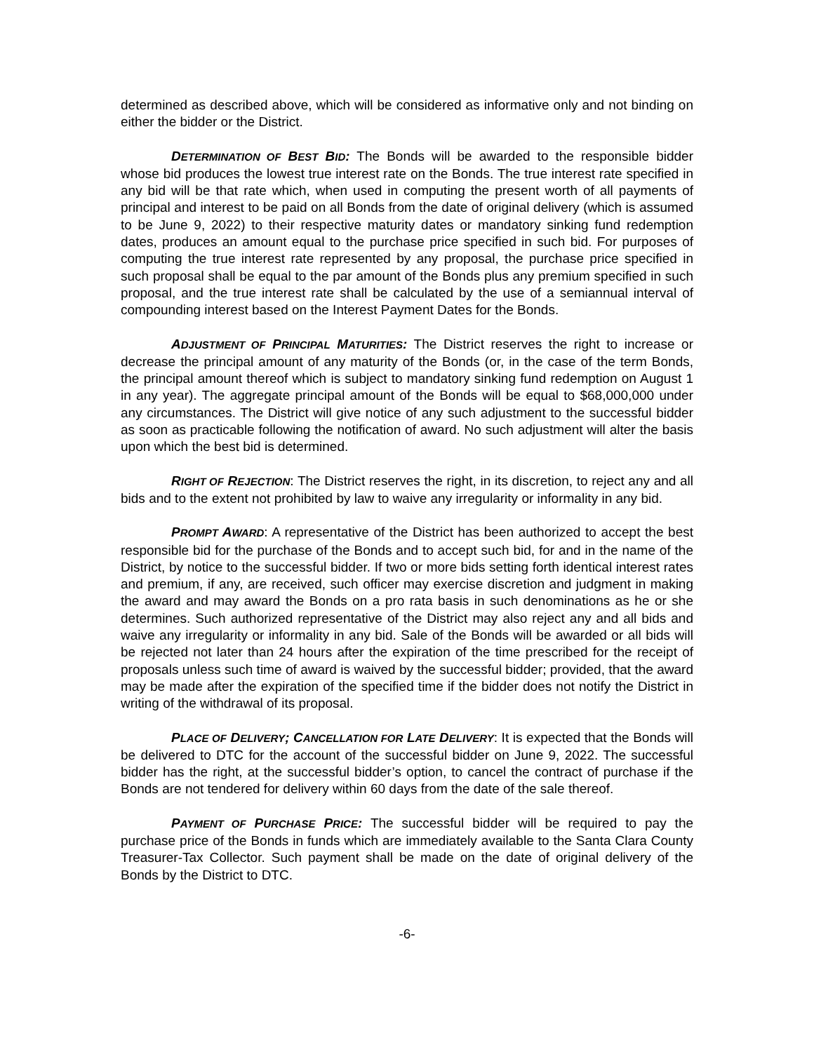determined as described above, which will be considered as informative only and not binding on either the bidder or the District.
DETERMINATION OF BEST BID: The Bonds will be awarded to the responsible bidder whose bid produces the lowest true interest rate on the Bonds. The true interest rate specified in any bid will be that rate which, when used in computing the present worth of all payments of principal and interest to be paid on all Bonds from the date of original delivery (which is assumed to be June 9, 2022) to their respective maturity dates or mandatory sinking fund redemption dates, produces an amount equal to the purchase price specified in such bid. For purposes of computing the true interest rate represented by any proposal, the purchase price specified in such proposal shall be equal to the par amount of the Bonds plus any premium specified in such proposal, and the true interest rate shall be calculated by the use of a semiannual interval of compounding interest based on the Interest Payment Dates for the Bonds.
ADJUSTMENT OF PRINCIPAL MATURITIES: The District reserves the right to increase or decrease the principal amount of any maturity of the Bonds (or, in the case of the term Bonds, the principal amount thereof which is subject to mandatory sinking fund redemption on August 1 in any year). The aggregate principal amount of the Bonds will be equal to $68,000,000 under any circumstances. The District will give notice of any such adjustment to the successful bidder as soon as practicable following the notification of award. No such adjustment will alter the basis upon which the best bid is determined.
RIGHT OF REJECTION: The District reserves the right, in its discretion, to reject any and all bids and to the extent not prohibited by law to waive any irregularity or informality in any bid.
PROMPT AWARD: A representative of the District has been authorized to accept the best responsible bid for the purchase of the Bonds and to accept such bid, for and in the name of the District, by notice to the successful bidder. If two or more bids setting forth identical interest rates and premium, if any, are received, such officer may exercise discretion and judgment in making the award and may award the Bonds on a pro rata basis in such denominations as he or she determines. Such authorized representative of the District may also reject any and all bids and waive any irregularity or informality in any bid. Sale of the Bonds will be awarded or all bids will be rejected not later than 24 hours after the expiration of the time prescribed for the receipt of proposals unless such time of award is waived by the successful bidder; provided, that the award may be made after the expiration of the specified time if the bidder does not notify the District in writing of the withdrawal of its proposal.
PLACE OF DELIVERY; CANCELLATION FOR LATE DELIVERY: It is expected that the Bonds will be delivered to DTC for the account of the successful bidder on June 9, 2022. The successful bidder has the right, at the successful bidder’s option, to cancel the contract of purchase if the Bonds are not tendered for delivery within 60 days from the date of the sale thereof.
PAYMENT OF PURCHASE PRICE: The successful bidder will be required to pay the purchase price of the Bonds in funds which are immediately available to the Santa Clara County Treasurer-Tax Collector. Such payment shall be made on the date of original delivery of the Bonds by the District to DTC.
-6-